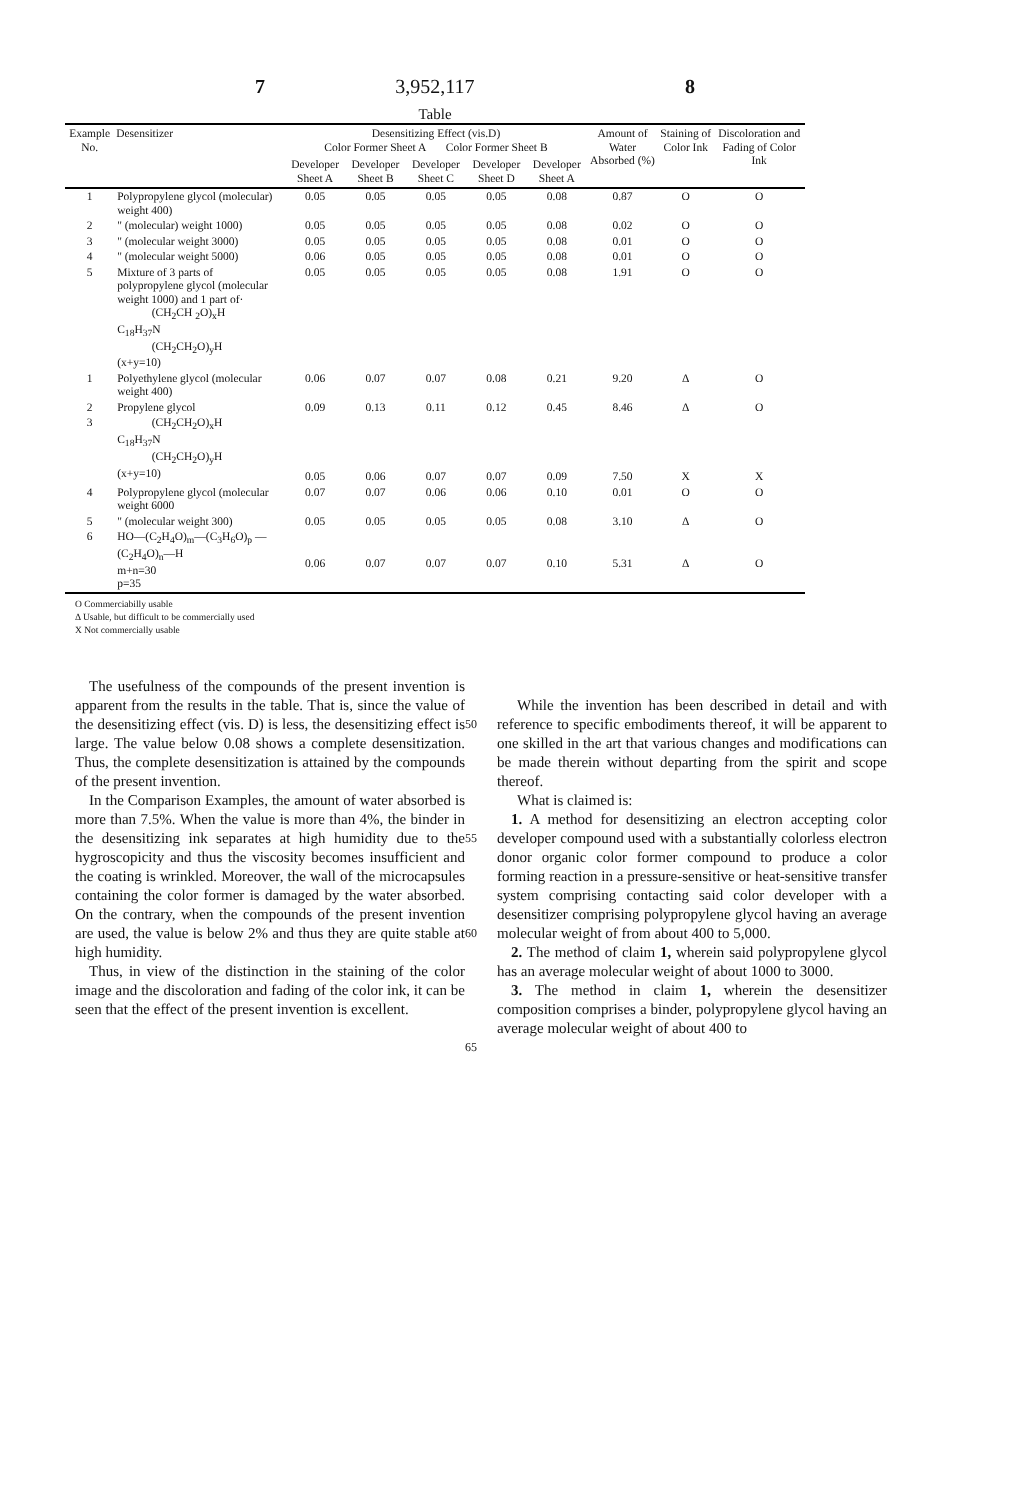3,952,117
7 8
Table
| Example No. | Desensitizer | Desensitizing Effect (vis.D) Color Former Sheet A Color Former Sheet B | | | | | Amount of Water Absorbed (%) | Staining of Color Ink | Discoloration and Fading of Color Ink |
| --- | --- | --- | --- | --- | --- | --- | --- | --- | --- |
| | | Developer Sheet A | Developer Sheet B | Developer Sheet C | Developer Sheet D | Developer Sheet A | | | |
| 1 | Polypropylene glycol (molecular) weight 400) | 0.05 | 0.05 | 0.05 | 0.05 | 0.08 | 0.87 | O | O |
| 2 | " (molecular) weight 1000) | 0.05 | 0.05 | 0.05 | 0.05 | 0.08 | 0.02 | O | O |
| 3 | " (molecular weight 3000) | 0.05 | 0.05 | 0.05 | 0.05 | 0.08 | 0.01 | O | O |
| 4 | " (molecular weight 5000) | 0.06 | 0.05 | 0.05 | 0.05 | 0.08 | 0.01 | O | O |
| 5 | Mixture of 3 parts of polypropylene glycol (molecular weight 1000) and 1 part of· (CH<sub>2</sub>CH <sub>2</sub>O)<sub>x</sub>H C<sub>18</sub>H<sub>37</sub>N (CH<sub>2</sub>CH<sub>2</sub>O)<sub>y</sub>H (x+y=10) | 0.05 | 0.05 | 0.05 | 0.05 | 0.08 | 1.91 | O | O |
| 1 | Polyethylene glycol (molecular weight 400) | 0.06 | 0.07 | 0.07 | 0.08 | 0.21 | 9.20 | Δ | O |
| 2 | Propylene glycol | 0.09 | 0.13 | 0.11 | 0.12 | 0.45 | 8.46 | Δ | O |
| 3 | (CH<sub>2</sub>CH<sub>2</sub>O)<sub>x</sub>H C<sub>18</sub>H<sub>37</sub>N (CH<sub>2</sub>CH<sub>2</sub>O)<sub>y</sub>H (x+y=10) | 0.05 | 0.06 | 0.07 | 0.07 | 0.09 | 7.50 | X | X |
| 4 | Polypropylene glycol (molecular weight 6000 | 0.07 | 0.07 | 0.06 | 0.06 | 0.10 | 0.01 | O | O |
| 5 | " (molecular weight 300) | 0.05 | 0.05 | 0.05 | 0.05 | 0.08 | 3.10 | Δ | O |
| 6 | HO—(C<sub>2</sub>H<sub>4</sub>O)<sub>m</sub>—(C<sub>3</sub>H<sub>6</sub>O)<sub>p</sub> —(C<sub>2</sub>H<sub>4</sub>O)<sub>n</sub>—H m+n=30 p=35 | 0.06 | 0.07 | 0.07 | 0.07 | 0.10 | 5.31 | Δ | O |
O Commerciabilly usable
Δ Usable, but difficult to be commercially used
X Not commercially usable
The usefulness of the compounds of the present invention is apparent from the results in the table. That is, since the value of the desensitizing effect (vis. D) is less, the desensitizing effect is large. The value below 0.08 shows a complete desensitization. Thus, the complete desensitization is attained by the compounds of the present invention.
In the Comparison Examples, the amount of water absorbed is more than 7.5%. When the value is more than 4%, the binder in the desensitizing ink separates at high humidity due to the hygroscopicity and thus the viscosity becomes insufficient and the coating is wrinkled. Moreover, the wall of the microcapsules containing the color former is damaged by the water absorbed. On the contrary, when the compounds of the present invention are used, the value is below 2% and thus they are quite stable at high humidity.
Thus, in view of the distinction in the staining of the color image and the discoloration and fading of the color ink, it can be seen that the effect of the present invention is excellent.
50
55
60
65
While the invention has been described in detail and with reference to specific embodiments thereof, it will be apparent to one skilled in the art that various changes and modifications can be made therein without departing from the spirit and scope thereof.
What is claimed is:
1. A method for desensitizing an electron accepting color developer compound used with a substantially colorless electron donor organic color former compound to produce a color forming reaction in a pressure-sensitive or heat-sensitive transfer system comprising contacting said color developer with a desensitizer comprising polypropylene glycol having an average molecular weight of from about 400 to 5,000.
2. The method of claim 1, wherein said polypropylene glycol has an average molecular weight of about 1000 to 3000.
3. The method in claim 1, wherein the desensitizer composition comprises a binder, polypropylene glycol having an average molecular weight of about 400 to